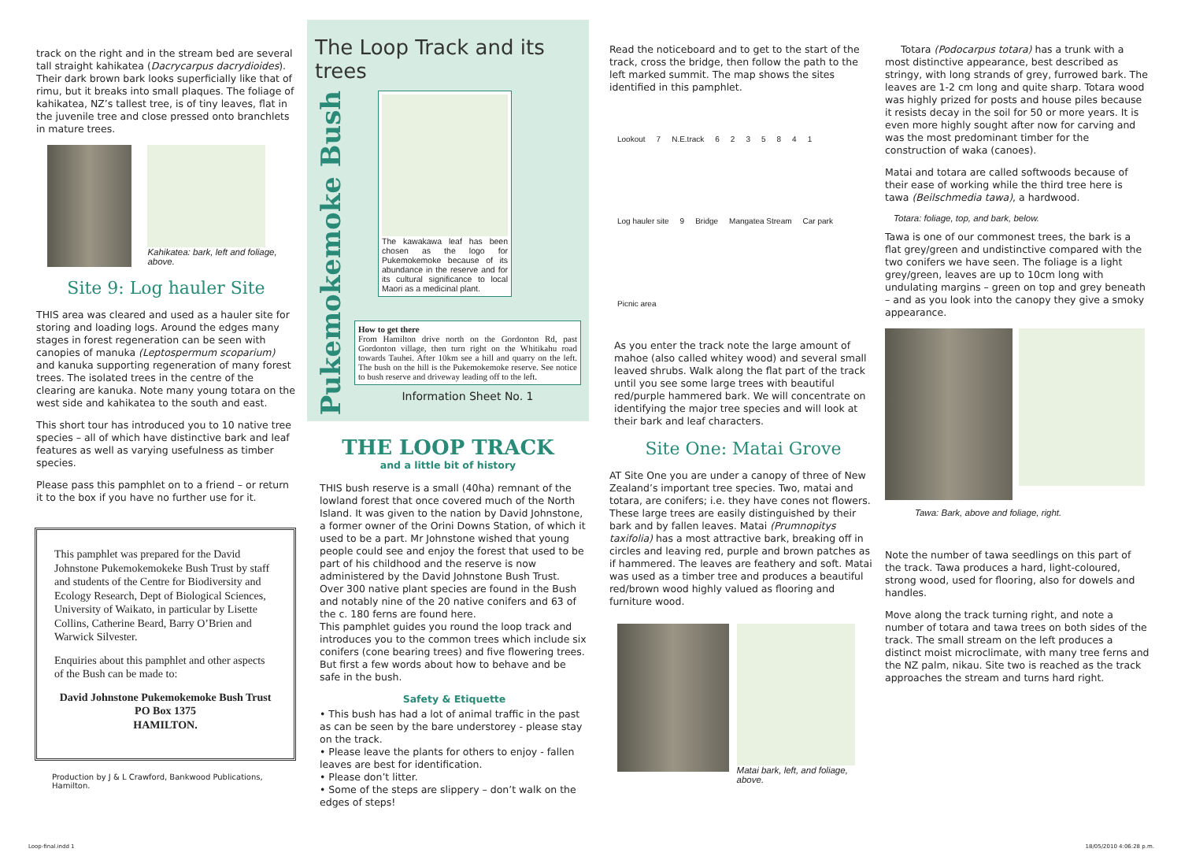track on the right and in the stream bed are several tall straight kahikatea (Dacrycarpus dacrydioides). Their dark brown bark looks superficially like that of rimu, but it breaks into small plaques. The foliage of kahikatea, NZ’s tallest tree, is of tiny leaves, flat in the juvenile tree and close pressed onto branchlets in mature trees.
Kahikatea: bark, left and foliage, above.
Site 9: Log hauler Site
THIS area was cleared and used as a hauler site for storing and loading logs. Around the edges many stages in forest regeneration can be seen with canopies of manuka (Leptospermum scoparium) and kanuka supporting regeneration of many forest trees. The isolated trees in the centre of the clearing are kanuka. Note many young totara on the west side and kahikatea to the south and east.
This short tour has introduced you to 10 native tree species – all of which have distinctive bark and leaf features as well as varying usefulness as timber species.
Please pass this pamphlet on to a friend – or return it to the box if you have no further use for it.
This pamphlet was prepared for the David Johnstone Pukemokemokeke Bush Trust by staff and students of the Centre for Biodiversity and Ecology Research, Dept of Biological Sciences, University of Waikato, in particular by Lisette Collins, Catherine Beard, Barry O’Brien and Warwick Silvester.
Enquiries about this pamphlet and other aspects of the Bush can be made to:
David Johnstone Pukemokemoke Bush Trust
PO Box 1375
HAMILTON.
Production by J & L Crawford, Bankwood Publications, Hamilton.
The Loop Track and its trees
Pukemokemoke Bush
The kawakawa leaf has been chosen as the logo for Pukemokemoke because of its abundance in the reserve and for its cultural significance to local Maori as a medicinal plant.
How to get there
From Hamilton drive north on the Gordonton Rd, past Gordonton village, then turn right on the Whitikahu road towards Tauhei. After 10km see a hill and quarry on the left. The bush on the hill is the Pukemokemoke reserve. See notice to bush reserve and driveway leading off to the left.
Information Sheet No. 1
THE LOOP TRACK
and a little bit of history
THIS bush reserve is a small (40ha) remnant of the lowland forest that once covered much of the North Island. It was given to the nation by David Johnstone, a former owner of the Orini Downs Station, of which it used to be a part. Mr Johnstone wished that young people could see and enjoy the forest that used to be part of his childhood and the reserve is now administered by the David Johnstone Bush Trust.
Over 300 native plant species are found in the Bush and notably nine of the 20 native conifers and 63 of the c. 180 ferns are found here.
This pamphlet guides you round the loop track and introduces you to the common trees which include six conifers (cone bearing trees) and five flowering trees. But first a few words about how to behave and be safe in the bush.
Safety & Etiquette
• This bush has had a lot of animal traffic in the past as can be seen by the bare understorey - please stay on the track.
• Please leave the plants for others to enjoy - fallen leaves are best for identification.
• Please don’t litter.
• Some of the steps are slippery – don’t walk on the edges of steps!
Read the noticeboard and to get to the start of the track, cross the bridge, then follow the path to the left marked summit. The map shows the sites identified in this pamphlet.
Lookout 7 N.E.track 6235841 Log hauler site 9 Bridge Mangatea Stream Car park Picnic area
As you enter the track note the large amount of mahoe (also called whitey wood) and several small leaved shrubs. Walk along the flat part of the track until you see some large trees with beautiful red/purple hammered bark. We will concentrate on identifying the major tree species and will look at their bark and leaf characters.
Site One: Matai Grove
AT Site One you are under a canopy of three of New Zealand’s important tree species. Two, matai and totara, are conifers; i.e. they have cones not flowers. These large trees are easily distinguished by their bark and by fallen leaves. Matai (Prumnopitys taxifolia) has a most attractive bark, breaking off in circles and leaving red, purple and brown patches as if hammered. The leaves are feathery and soft. Matai was used as a timber tree and produces a beautiful red/brown wood highly valued as flooring and furniture wood.
Matai bark, left, and foliage, above.
Totara (Podocarpus totara) has a trunk with a most distinctive appearance, best described as stringy, with long strands of grey, furrowed bark. The leaves are 1-2 cm long and quite sharp. Totara wood was highly prized for posts and house piles because it resists decay in the soil for 50 or more years. It is even more highly sought after now for carving and was the most predominant timber for the construction of waka (canoes).
Matai and totara are called softwoods because of their ease of working while the third tree here is tawa (Beilschmedia tawa), a hardwood.
Totara: foliage, top, and bark, below.
Tawa is one of our commonest trees, the bark is a flat grey/green and undistinctive compared with the two conifers we have seen. The foliage is a light grey/green, leaves are up to 10cm long with undulating margins – green on top and grey beneath – and as you look into the canopy they give a smoky appearance.
Tawa: Bark, above and foliage, right.
Note the number of tawa seedlings on this part of the track. Tawa produces a hard, light-coloured, strong wood, used for flooring, also for dowels and handles.
Move along the track turning right, and note a number of totara and tawa trees on both sides of the track. The small stream on the left produces a distinct moist microclimate, with many tree ferns and the NZ palm, nikau. Site two is reached as the track approaches the stream and turns hard right.
Loop-final.indd 1 18/05/2010 4:06:28 p.m.